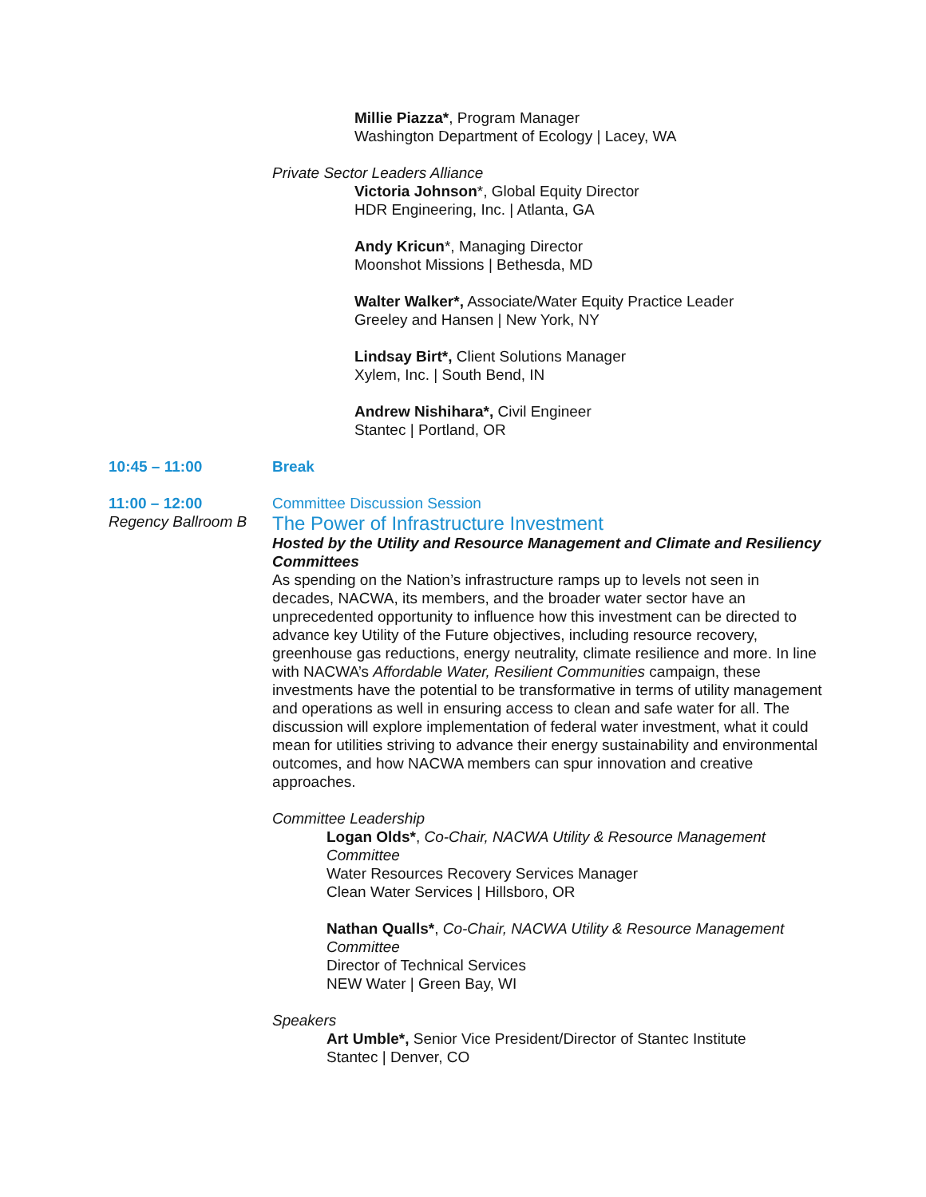Millie Piazza*, Program Manager
Washington Department of Ecology | Lacey, WA
Private Sector Leaders Alliance
Victoria Johnson*, Global Equity Director
HDR Engineering, Inc. | Atlanta, GA
Andy Kricun*, Managing Director
Moonshot Missions | Bethesda, MD
Walter Walker*, Associate/Water Equity Practice Leader
Greeley and Hansen | New York, NY
Lindsay Birt*, Client Solutions Manager
Xylem, Inc. | South Bend, IN
Andrew Nishihara*, Civil Engineer
Stantec | Portland, OR
10:45 – 11:00 Break
11:00 – 12:00
Regency Ballroom B
Committee Discussion Session
The Power of Infrastructure Investment
Hosted by the Utility and Resource Management and Climate and Resiliency Committees
As spending on the Nation’s infrastructure ramps up to levels not seen in decades, NACWA, its members, and the broader water sector have an unprecedented opportunity to influence how this investment can be directed to advance key Utility of the Future objectives, including resource recovery, greenhouse gas reductions, energy neutrality, climate resilience and more. In line with NACWA’s Affordable Water, Resilient Communities campaign, these investments have the potential to be transformative in terms of utility management and operations as well in ensuring access to clean and safe water for all. The discussion will explore implementation of federal water investment, what it could mean for utilities striving to advance their energy sustainability and environmental outcomes, and how NACWA members can spur innovation and creative approaches.
Committee Leadership
Logan Olds*, Co-Chair, NACWA Utility & Resource Management Committee
Water Resources Recovery Services Manager
Clean Water Services | Hillsboro, OR
Nathan Qualls*, Co-Chair, NACWA Utility & Resource Management Committee
Director of Technical Services
NEW Water | Green Bay, WI
Speakers
Art Umble*, Senior Vice President/Director of Stantec Institute
Stantec | Denver, CO